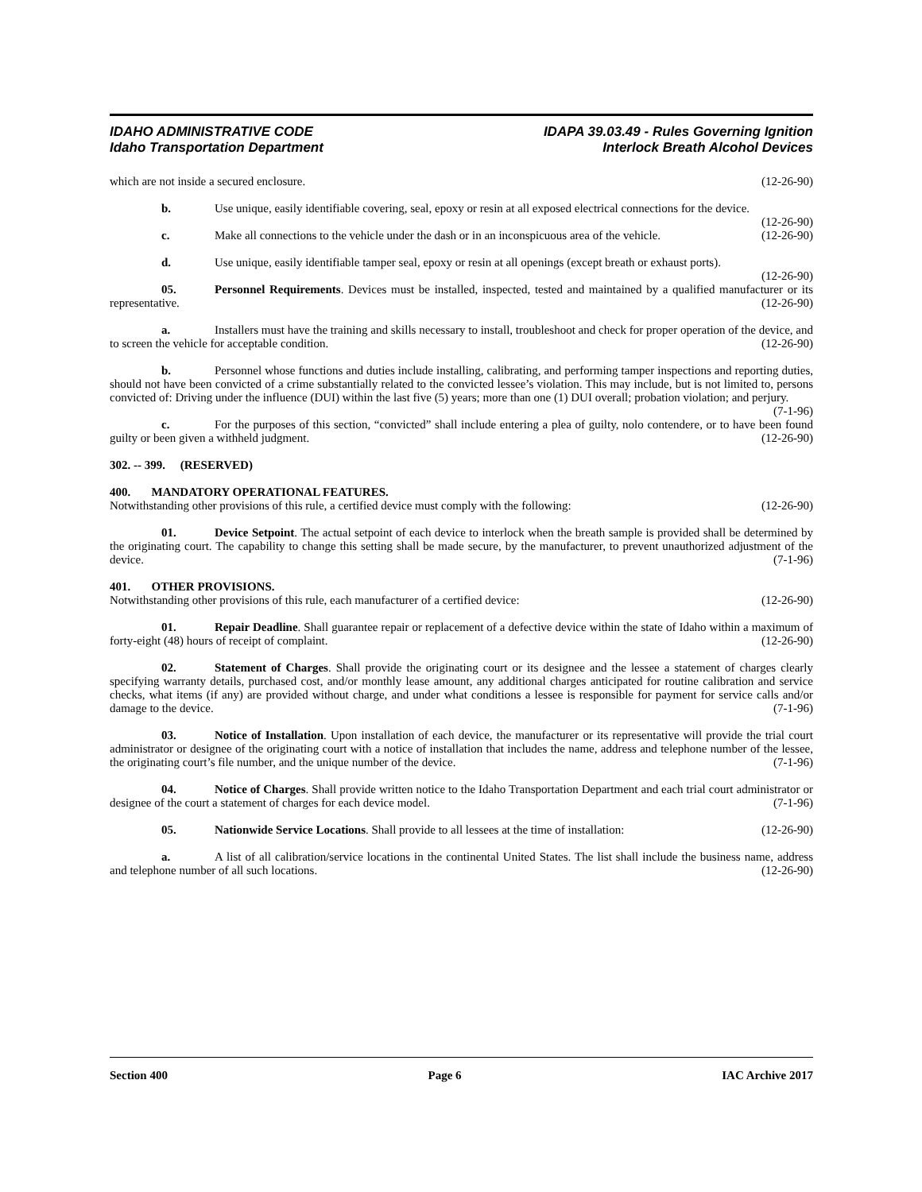IDAHO ADMINISTRATIVE CODE
Idaho Transportation Department
IDAPA 39.03.49 - Rules Governing Ignition
Interlock Breath Alcohol Devices
which are not inside a secured enclosure. (12-26-90)
b. Use unique, easily identifiable covering, seal, epoxy or resin at all exposed electrical connections for the device. (12-26-90)
c. Make all connections to the vehicle under the dash or in an inconspicuous area of the vehicle. (12-26-90)
d. Use unique, easily identifiable tamper seal, epoxy or resin at all openings (except breath or exhaust ports). (12-26-90)
05. Personnel Requirements. Devices must be installed, inspected, tested and maintained by a qualified manufacturer or its representative. (12-26-90)
a. Installers must have the training and skills necessary to install, troubleshoot and check for proper operation of the device, and to screen the vehicle for acceptable condition. (12-26-90)
b. Personnel whose functions and duties include installing, calibrating, and performing tamper inspections and reporting duties, should not have been convicted of a crime substantially related to the convicted lessee’s violation. This may include, but is not limited to, persons convicted of: Driving under the influence (DUI) within the last five (5) years; more than one (1) DUI overall; probation violation; and perjury. (7-1-96)
c. For the purposes of this section, “convicted” shall include entering a plea of guilty, nolo contendere, or to have been found guilty or been given a withheld judgment. (12-26-90)
302. -- 399. (RESERVED)
400. MANDATORY OPERATIONAL FEATURES.
Notwithstanding other provisions of this rule, a certified device must comply with the following: (12-26-90)
01. Device Setpoint. The actual setpoint of each device to interlock when the breath sample is provided shall be determined by the originating court. The capability to change this setting shall be made secure, by the manufacturer, to prevent unauthorized adjustment of the device. (7-1-96)
401. OTHER PROVISIONS.
Notwithstanding other provisions of this rule, each manufacturer of a certified device: (12-26-90)
01. Repair Deadline. Shall guarantee repair or replacement of a defective device within the state of Idaho within a maximum of forty-eight (48) hours of receipt of complaint. (12-26-90)
02. Statement of Charges. Shall provide the originating court or its designee and the lessee a statement of charges clearly specifying warranty details, purchased cost, and/or monthly lease amount, any additional charges anticipated for routine calibration and service checks, what items (if any) are provided without charge, and under what conditions a lessee is responsible for payment for service calls and/or damage to the device. (7-1-96)
03. Notice of Installation. Upon installation of each device, the manufacturer or its representative will provide the trial court administrator or designee of the originating court with a notice of installation that includes the name, address and telephone number of the lessee, the originating court’s file number, and the unique number of the device. (7-1-96)
04. Notice of Charges. Shall provide written notice to the Idaho Transportation Department and each trial court administrator or designee of the court a statement of charges for each device model. (7-1-96)
05. Nationwide Service Locations. Shall provide to all lessees at the time of installation: (12-26-90)
a. A list of all calibration/service locations in the continental United States. The list shall include the business name, address and telephone number of all such locations. (12-26-90)
Section 400 Page 6 IAC Archive 2017